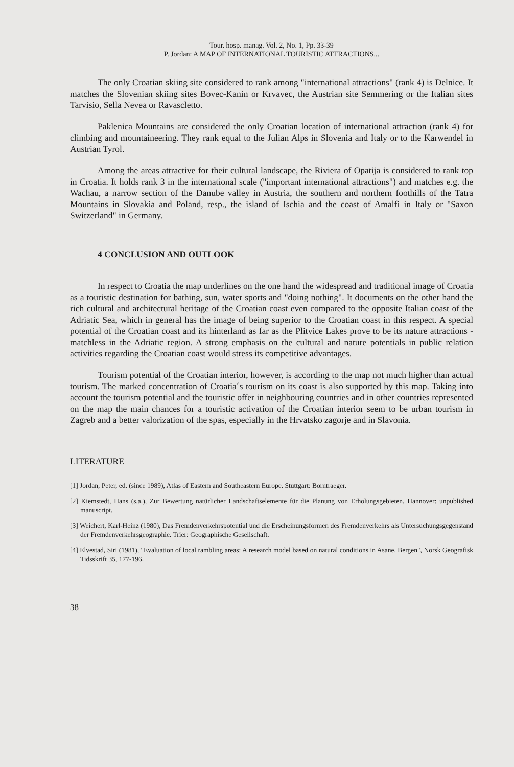Tour. hosp. manag. Vol. 2, No. 1, Pp. 33-39
P. Jordan: A MAP OF INTERNATIONAL TOURISTIC ATTRACTIONS...
The only Croatian skiing site considered to rank among "international attractions" (rank 4) is Delnice. It matches the Slovenian skiing sites Bovec-Kanin or Krvavec, the Austrian site Semmering or the Italian sites Tarvisio, Sella Nevea or Ravascletto.
Paklenica Mountains are considered the only Croatian location of international attraction (rank 4) for climbing and mountaineering. They rank equal to the Julian Alps in Slovenia and Italy or to the Karwendel in Austrian Tyrol.
Among the areas attractive for their cultural landscape, the Riviera of Opatija is considered to rank top in Croatia. It holds rank 3 in the international scale ("important international attractions") and matches e.g. the Wachau, a narrow section of the Danube valley in Austria, the southern and northern foothills of the Tatra Mountains in Slovakia and Poland, resp., the island of Ischia and the coast of Amalfi in Italy or "Saxon Switzerland" in Germany.
4 CONCLUSION AND OUTLOOK
In respect to Croatia the map underlines on the one hand the widespread and traditional image of Croatia as a touristic destination for bathing, sun, water sports and "doing nothing". It documents on the other hand the rich cultural and architectural heritage of the Croatian coast even compared to the opposite Italian coast of the Adriatic Sea, which in general has the image of being superior to the Croatian coast in this respect. A special potential of the Croatian coast and its hinterland as far as the Plitvice Lakes prove to be its nature attractions - matchless in the Adriatic region. A strong emphasis on the cultural and nature potentials in public relation activities regarding the Croatian coast would stress its competitive advantages.
Tourism potential of the Croatian interior, however, is according to the map not much higher than actual tourism. The marked concentration of Croatia´s tourism on its coast is also supported by this map. Taking into account the tourism potential and the touristic offer in neighbouring countries and in other countries represented on the map the main chances for a touristic activation of the Croatian interior seem to be urban tourism in Zagreb and a better valorization of the spas, especially in the Hrvatsko zagorje and in Slavonia.
LITERATURE
[1] Jordan, Peter, ed. (since 1989), Atlas of Eastern and Southeastern Europe. Stuttgart: Borntraeger.
[2] Kiemstedt, Hans (s.a.), Zur Bewertung natürlicher Landschaftselemente für die Planung von Erholungsgebieten. Hannover: unpublished manuscript.
[3] Weichert, Karl-Heinz (1980), Das Fremdenverkehrspotential und die Erscheinungsformen des Fremdenverkehrs als Untersuchungsgegenstand der Fremdenverkehrsgeographie. Trier: Geographische Gesellschaft.
[4] Elvestad, Siri (1981), "Evaluation of local rambling areas: A research model based on natural conditions in Asane, Bergen", Norsk Geografisk Tidsskrift 35, 177-196.
38